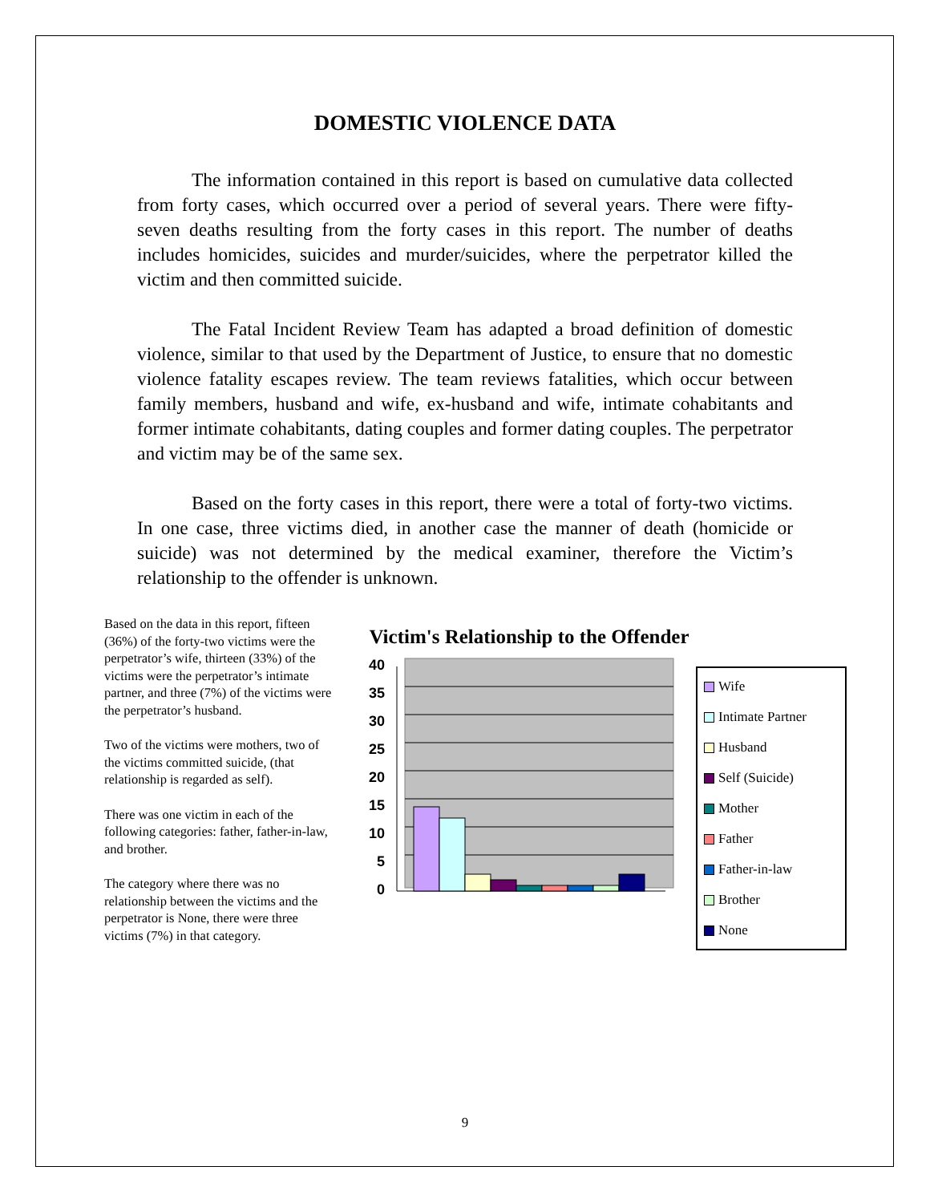DOMESTIC VIOLENCE DATA
The information contained in this report is based on cumulative data collected from forty cases, which occurred over a period of several years. There were fifty-seven deaths resulting from the forty cases in this report. The number of deaths includes homicides, suicides and murder/suicides, where the perpetrator killed the victim and then committed suicide.
The Fatal Incident Review Team has adapted a broad definition of domestic violence, similar to that used by the Department of Justice, to ensure that no domestic violence fatality escapes review. The team reviews fatalities, which occur between family members, husband and wife, ex-husband and wife, intimate cohabitants and former intimate cohabitants, dating couples and former dating couples. The perpetrator and victim may be of the same sex.
Based on the forty cases in this report, there were a total of forty-two victims. In one case, three victims died, in another case the manner of death (homicide or suicide) was not determined by the medical examiner, therefore the Victim’s relationship to the offender is unknown.
Based on the data in this report, fifteen (36%) of the forty-two victims were the perpetrator’s wife, thirteen (33%) of the victims were the perpetrator’s intimate partner, and three (7%) of the victims were the perpetrator’s husband.
Two of the victims were mothers, two of the victims committed suicide, (that relationship is regarded as self).
There was one victim in each of the following categories: father, father-in-law, and brother.
The category where there was no relationship between the victims and the perpetrator is None, there were three victims (7%) in that category.
Victim's Relationship to the Offender
40
35
30
25
20
15
10
5
0
Wife
Intimate Partner
Husband
Self (Suicide)
Mother
Father
Father-in-law
Brother
None
9